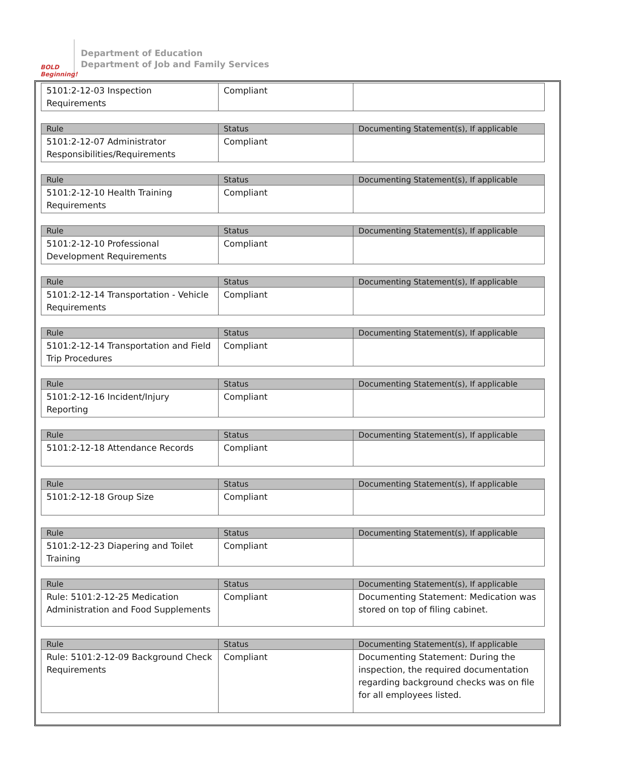BOLD Beginning!
Department of Education
Department of Job and Family Services
| 5101:2-12-03 Inspection Requirements | Compliant | |
| Rule | Status | Documenting Statement(s), If applicable |
| --- | --- | --- |
| 5101:2-12-07 Administrator Responsibilities/Requirements | Compliant | |
| Rule | Status | Documenting Statement(s), If applicable |
| --- | --- | --- |
| 5101:2-12-10 Health Training Requirements | Compliant | |
| Rule | Status | Documenting Statement(s), If applicable |
| --- | --- | --- |
| 5101:2-12-10 Professional Development Requirements | Compliant | |
| Rule | Status | Documenting Statement(s), If applicable |
| --- | --- | --- |
| 5101:2-12-14 Transportation - Vehicle Requirements | Compliant | |
| Rule | Status | Documenting Statement(s), If applicable |
| --- | --- | --- |
| 5101:2-12-14 Transportation and Field Trip Procedures | Compliant | |
| Rule | Status | Documenting Statement(s), If applicable |
| --- | --- | --- |
| 5101:2-12-16 Incident/Injury Reporting | Compliant | |
| Rule | Status | Documenting Statement(s), If applicable |
| --- | --- | --- |
| 5101:2-12-18 Attendance Records | Compliant | |
| Rule | Status | Documenting Statement(s), If applicable |
| --- | --- | --- |
| 5101:2-12-18 Group Size | Compliant | |
| Rule | Status | Documenting Statement(s), If applicable |
| --- | --- | --- |
| 5101:2-12-23 Diapering and Toilet Training | Compliant | |
| Rule | Status | Documenting Statement(s), If applicable |
| --- | --- | --- |
| Rule: 5101:2-12-25 Medication Administration and Food Supplements | Compliant | Documenting Statement: Medication was stored on top of filing cabinet. |
| Rule | Status | Documenting Statement(s), If applicable |
| --- | --- | --- |
| Rule: 5101:2-12-09 Background Check Requirements | Compliant | Documenting Statement: During the inspection, the required documentation regarding background checks was on file for all employees listed. |